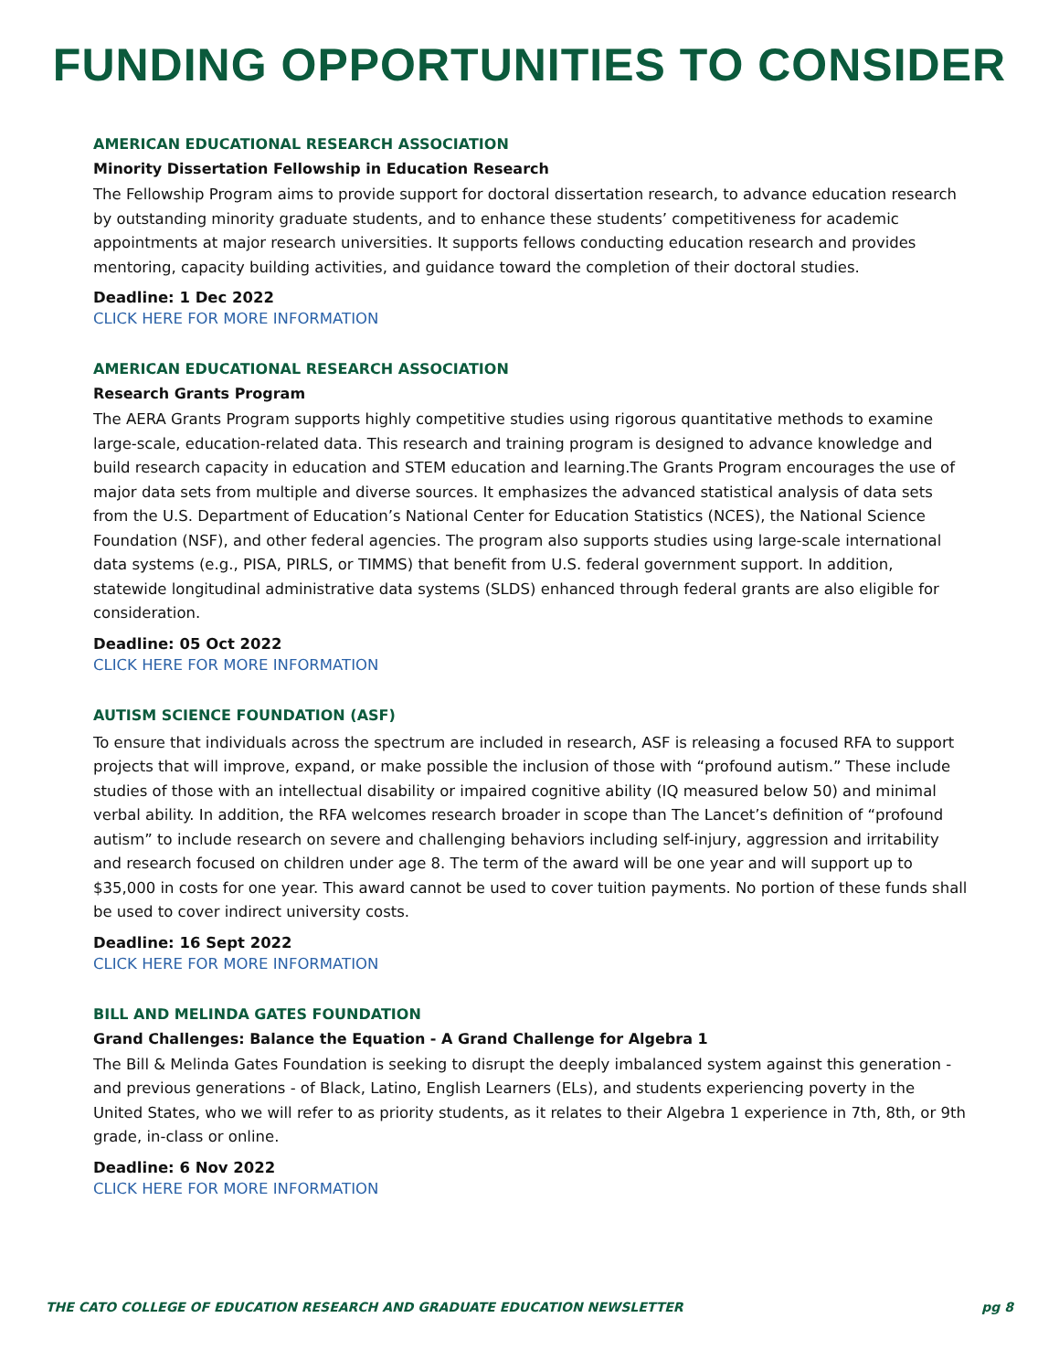FUNDING OPPORTUNITIES TO CONSIDER
AMERICAN EDUCATIONAL RESEARCH ASSOCIATION
Minority Dissertation Fellowship in Education Research
The Fellowship Program aims to provide support for doctoral dissertation research, to advance education research by outstanding minority graduate students, and to enhance these students’ competitiveness for academic appointments at major research universities. It supports fellows conducting education research and provides mentoring, capacity building activities, and guidance toward the completion of their doctoral studies.
Deadline: 1 Dec 2022
CLICK HERE FOR MORE INFORMATION
AMERICAN EDUCATIONAL RESEARCH ASSOCIATION
Research Grants Program
The AERA Grants Program supports highly competitive studies using rigorous quantitative methods to examine large-scale, education-related data. This research and training program is designed to advance knowledge and build research capacity in education and STEM education and learning.The Grants Program encourages the use of major data sets from multiple and diverse sources. It emphasizes the advanced statistical analysis of data sets from the U.S. Department of Education’s National Center for Education Statistics (NCES), the National Science Foundation (NSF), and other federal agencies. The program also supports studies using large-scale international data systems (e.g., PISA, PIRLS, or TIMMS) that benefit from U.S. federal government support. In addition, statewide longitudinal administrative data systems (SLDS) enhanced through federal grants are also eligible for consideration.
Deadline: 05 Oct 2022
CLICK HERE FOR MORE INFORMATION
AUTISM SCIENCE FOUNDATION (ASF)
To ensure that individuals across the spectrum are included in research, ASF is releasing a focused RFA to support projects that will improve, expand, or make possible the inclusion of those with “profound autism.” These include studies of those with an intellectual disability or impaired cognitive ability (IQ measured below 50) and minimal verbal ability. In addition, the RFA welcomes research broader in scope than The Lancet’s definition of “profound autism” to include research on severe and challenging behaviors including self-injury, aggression and irritability and research focused on children under age 8. The term of the award will be one year and will support up to $35,000 in costs for one year. This award cannot be used to cover tuition payments. No portion of these funds shall be used to cover indirect university costs.
Deadline: 16 Sept 2022
CLICK HERE FOR MORE INFORMATION
BILL AND MELINDA GATES FOUNDATION
Grand Challenges: Balance the Equation - A Grand Challenge for Algebra 1
The Bill & Melinda Gates Foundation is seeking to disrupt the deeply imbalanced system against this generation - and previous generations - of Black, Latino, English Learners (ELs), and students experiencing poverty in the United States, who we will refer to as priority students, as it relates to their Algebra 1 experience in 7th, 8th, or 9th grade, in-class or online.
Deadline: 6 Nov 2022
CLICK HERE FOR MORE INFORMATION
THE CATO COLLEGE OF EDUCATION RESEARCH AND GRADUATE EDUCATION NEWSLETTER pg 8